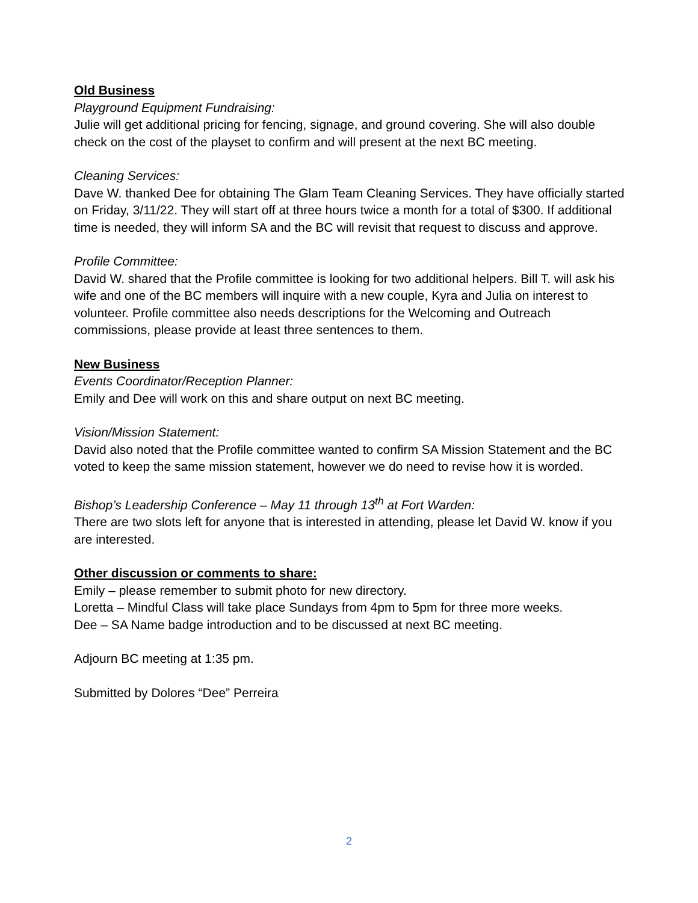Old Business
Playground Equipment Fundraising:
Julie will get additional pricing for fencing, signage, and ground covering. She will also double check on the cost of the playset to confirm and will present at the next BC meeting.
Cleaning Services:
Dave W. thanked Dee for obtaining The Glam Team Cleaning Services. They have officially started on Friday, 3/11/22. They will start off at three hours twice a month for a total of $300. If additional time is needed, they will inform SA and the BC will revisit that request to discuss and approve.
Profile Committee:
David W. shared that the Profile committee is looking for two additional helpers. Bill T. will ask his wife and one of the BC members will inquire with a new couple, Kyra and Julia on interest to volunteer. Profile committee also needs descriptions for the Welcoming and Outreach commissions, please provide at least three sentences to them.
New Business
Events Coordinator/Reception Planner:
Emily and Dee will work on this and share output on next BC meeting.
Vision/Mission Statement:
David also noted that the Profile committee wanted to confirm SA Mission Statement and the BC voted to keep the same mission statement, however we do need to revise how it is worded.
Bishop’s Leadership Conference – May 11 through 13<sup>th</sup> at Fort Warden:
There are two slots left for anyone that is interested in attending, please let David W. know if you are interested.
Other discussion or comments to share:
Emily – please remember to submit photo for new directory.
Loretta – Mindful Class will take place Sundays from 4pm to 5pm for three more weeks.
Dee – SA Name badge introduction and to be discussed at next BC meeting.
Adjourn BC meeting at 1:35 pm.
Submitted by Dolores “Dee” Perreira
2